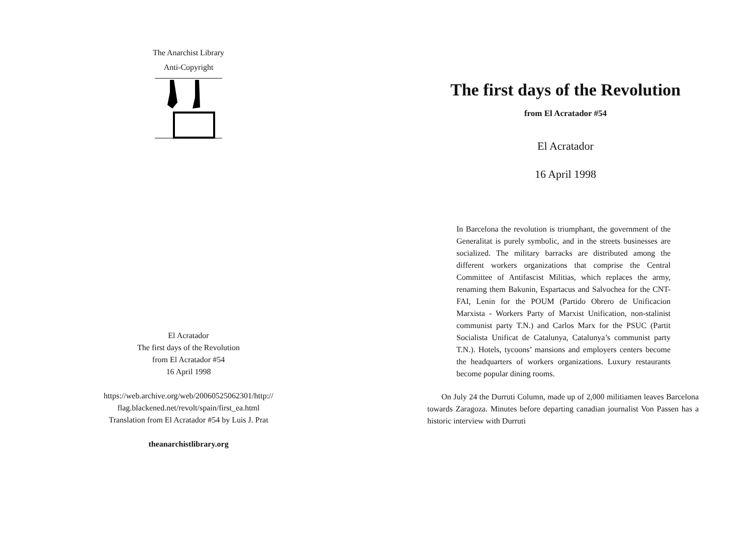The Anarchist Library
Anti-Copyright
El Acratador
The first days of the Revolution
from El Acratador #54
16 April 1998
https://web.archive.org/web/20060525062301/http://
flag.blackened.net/revolt/spain/first_ea.html
Translation from El Acratador #54 by Luis J. Prat
theanarchistlibrary.org
The first days of the Revolution
from El Acratador #54
El Acratador
16 April 1998
In Barcelona the revolution is triumphant, the government of the Generalitat is purely symbolic, and in the streets businesses are socialized. The military barracks are distributed among the different workers organizations that comprise the Central Committee of Antifascist Militias, which replaces the army, renaming them Bakunin, Espartacus and Salvochea for the CNT-FAI, Lenin for the POUM (Partido Obrero de Unificacion Marxista - Workers Party of Marxist Unification, non-stalinist communist party T.N.) and Carlos Marx for the PSUC (Partit Socialista Unificat de Catalunya, Catalunya’s communist party T.N.). Hotels, tycoons’ mansions and employers centers become the headquarters of workers organizations. Luxury restaurants become popular dining rooms.
On July 24 the Durruti Column, made up of 2,000 militiamen leaves Barcelona towards Zaragoza. Minutes before departing canadian journalist Von Passen has a historic interview with Durruti